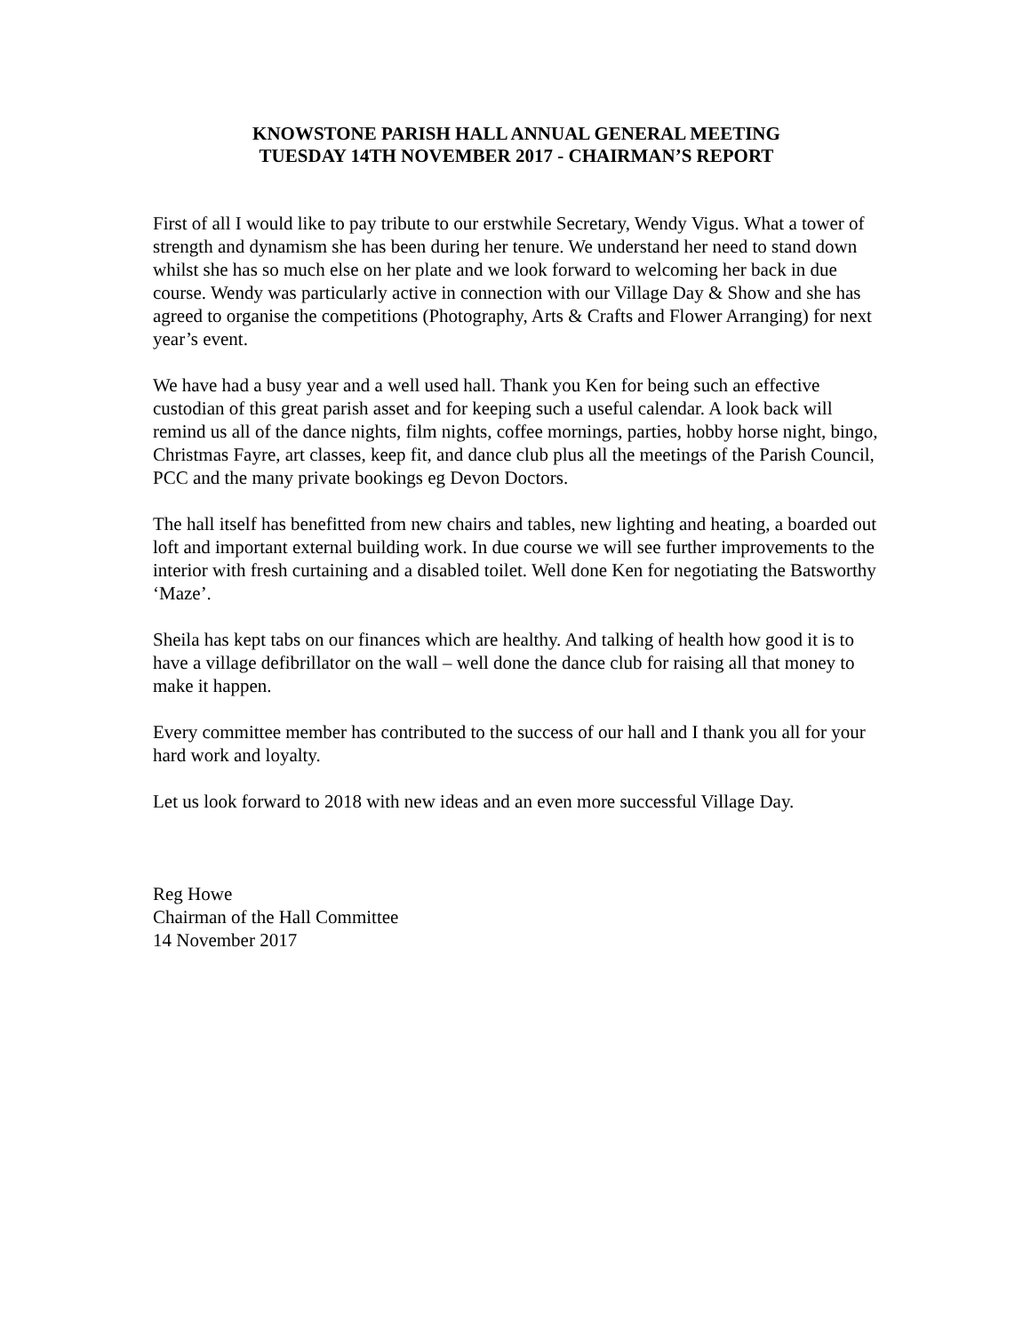KNOWSTONE PARISH HALL ANNUAL GENERAL MEETING
TUESDAY 14TH NOVEMBER 2017 - CHAIRMAN’S REPORT
First of all I would like to pay tribute to our erstwhile Secretary, Wendy Vigus. What a tower of strength and dynamism she has been during her tenure. We understand her need to stand down whilst she has so much else on her plate and we look forward to welcoming her back in due course. Wendy was particularly active in connection with our Village Day & Show and she has agreed to organise the competitions (Photography, Arts & Crafts and Flower Arranging) for next year’s event.
We have had a busy year and a well used hall. Thank you Ken for being such an effective custodian of this great parish asset and for keeping such a useful calendar. A look back will remind us all of the dance nights, film nights, coffee mornings, parties, hobby horse night, bingo, Christmas Fayre, art classes, keep fit, and dance club plus all the meetings of the Parish Council, PCC and the many private bookings eg Devon Doctors.
The hall itself has benefitted from new chairs and tables, new lighting and heating, a boarded out loft and important external building work. In due course we will see further improvements to the interior with fresh curtaining and a disabled toilet. Well done Ken for negotiating the Batsworthy ‘Maze’.
Sheila has kept tabs on our finances which are healthy. And talking of health how good it is to have a village defibrillator on the wall – well done the dance club for raising all that money to make it happen.
Every committee member has contributed to the success of our hall and I thank you all for your hard work and loyalty.
Let us look forward to 2018 with new ideas and an even more successful Village Day.
Reg Howe
Chairman of the Hall Committee
14 November 2017